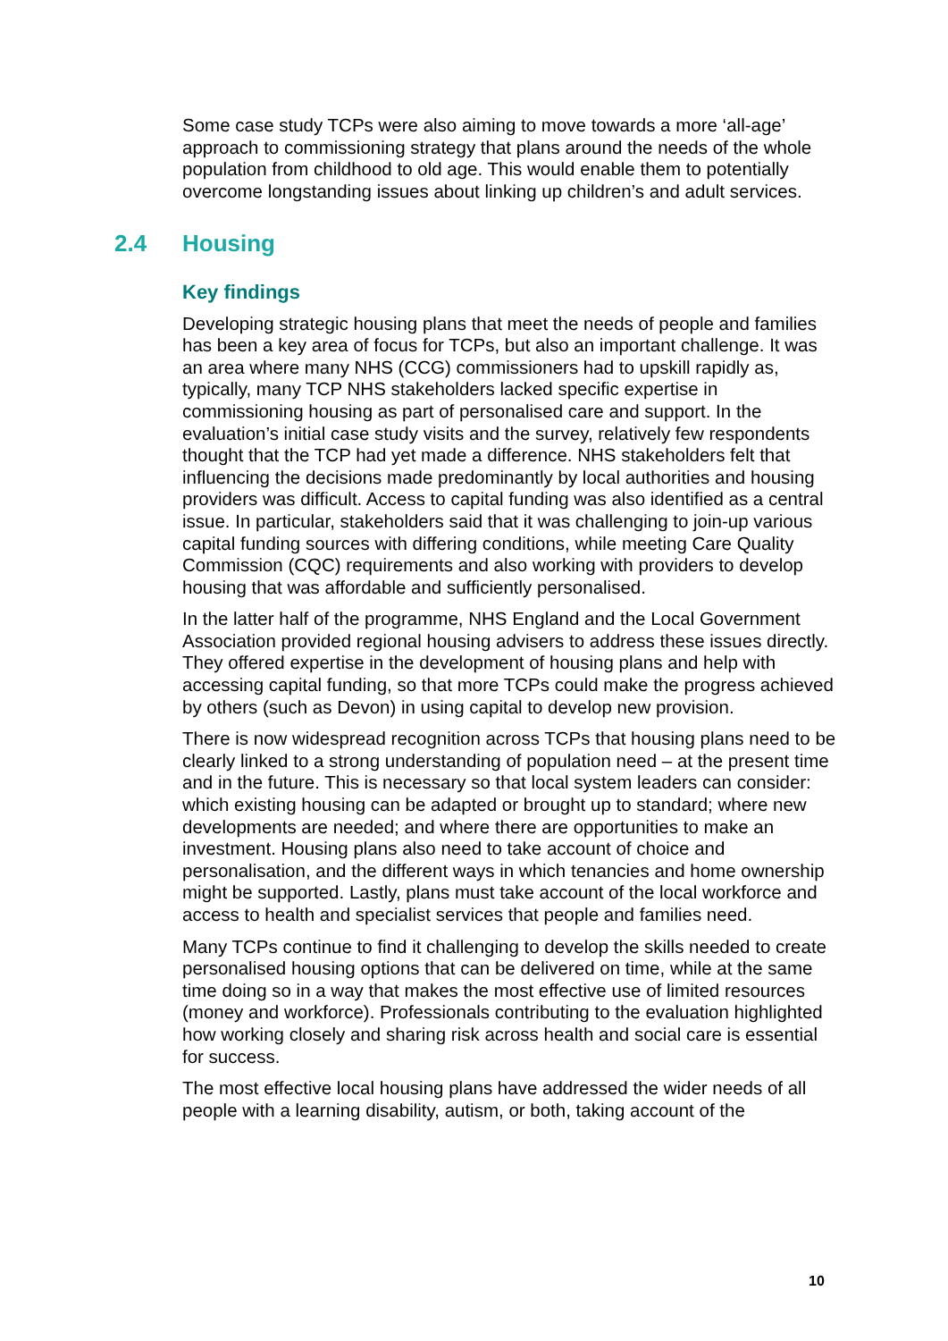Some case study TCPs were also aiming to move towards a more ‘all-age’ approach to commissioning strategy that plans around the needs of the whole population from childhood to old age. This would enable them to potentially overcome longstanding issues about linking up children’s and adult services.
2.4 Housing
Key findings
Developing strategic housing plans that meet the needs of people and families has been a key area of focus for TCPs, but also an important challenge. It was an area where many NHS (CCG) commissioners had to upskill rapidly as, typically, many TCP NHS stakeholders lacked specific expertise in commissioning housing as part of personalised care and support. In the evaluation’s initial case study visits and the survey, relatively few respondents thought that the TCP had yet made a difference. NHS stakeholders felt that influencing the decisions made predominantly by local authorities and housing providers was difficult. Access to capital funding was also identified as a central issue. In particular, stakeholders said that it was challenging to join-up various capital funding sources with differing conditions, while meeting Care Quality Commission (CQC) requirements and also working with providers to develop housing that was affordable and sufficiently personalised.
In the latter half of the programme, NHS England and the Local Government Association provided regional housing advisers to address these issues directly. They offered expertise in the development of housing plans and help with accessing capital funding, so that more TCPs could make the progress achieved by others (such as Devon) in using capital to develop new provision.
There is now widespread recognition across TCPs that housing plans need to be clearly linked to a strong understanding of population need – at the present time and in the future. This is necessary so that local system leaders can consider: which existing housing can be adapted or brought up to standard; where new developments are needed; and where there are opportunities to make an investment. Housing plans also need to take account of choice and personalisation, and the different ways in which tenancies and home ownership might be supported. Lastly, plans must take account of the local workforce and access to health and specialist services that people and families need.
Many TCPs continue to find it challenging to develop the skills needed to create personalised housing options that can be delivered on time, while at the same time doing so in a way that makes the most effective use of limited resources (money and workforce). Professionals contributing to the evaluation highlighted how working closely and sharing risk across health and social care is essential for success.
The most effective local housing plans have addressed the wider needs of all people with a learning disability, autism, or both, taking account of the
10